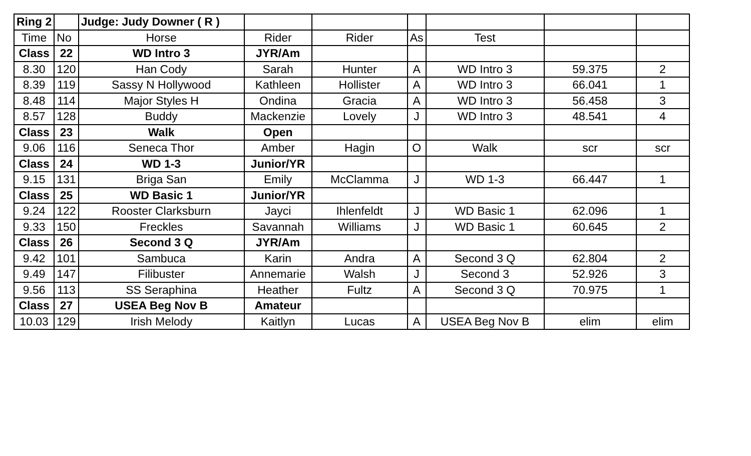| Ring 2 | | Judge: Judy Downer ( R ) | | | | | | |
| Time | No | Horse | Rider | Rider | As | Test | | |
| Class | 22 | WD Intro 3 | JYR/Am | | | | | |
| 8.30 | 120 | Han Cody | Sarah | Hunter | A | WD Intro 3 | 59.375 | 2 |
| 8.39 | 119 | Sassy N Hollywood | Kathleen | Hollister | A | WD Intro 3 | 66.041 | 1 |
| 8.48 | 114 | Major Styles H | Ondina | Gracia | A | WD Intro 3 | 56.458 | 3 |
| 8.57 | 128 | Buddy | Mackenzie | Lovely | J | WD Intro 3 | 48.541 | 4 |
| Class | 23 | Walk | Open | | | | | |
| 9.06 | 116 | Seneca Thor | Amber | Hagin | O | Walk | scr | scr |
| Class | 24 | WD 1-3 | Junior/YR | | | | | |
| 9.15 | 131 | Briga San | Emily | McClamma | J | WD 1-3 | 66.447 | 1 |
| Class | 25 | WD Basic 1 | Junior/YR | | | | | |
| 9.24 | 122 | Rooster Clarksburn | Jayci | Ihlenfeldt | J | WD Basic 1 | 62.096 | 1 |
| 9.33 | 150 | Freckles | Savannah | Williams | J | WD Basic 1 | 60.645 | 2 |
| Class | 26 | Second 3 Q | JYR/Am | | | | | |
| 9.42 | 101 | Sambuca | Karin | Andra | A | Second 3 Q | 62.804 | 2 |
| 9.49 | 147 | Filibuster | Annemarie | Walsh | J | Second 3 | 52.926 | 3 |
| 9.56 | 113 | SS Seraphina | Heather | Fultz | A | Second 3 Q | 70.975 | 1 |
| Class | 27 | USEA Beg Nov B | Amateur | | | | | |
| 10.03 | 129 | Irish Melody | Kaitlyn | Lucas | A | USEA Beg Nov B | elim | elim |